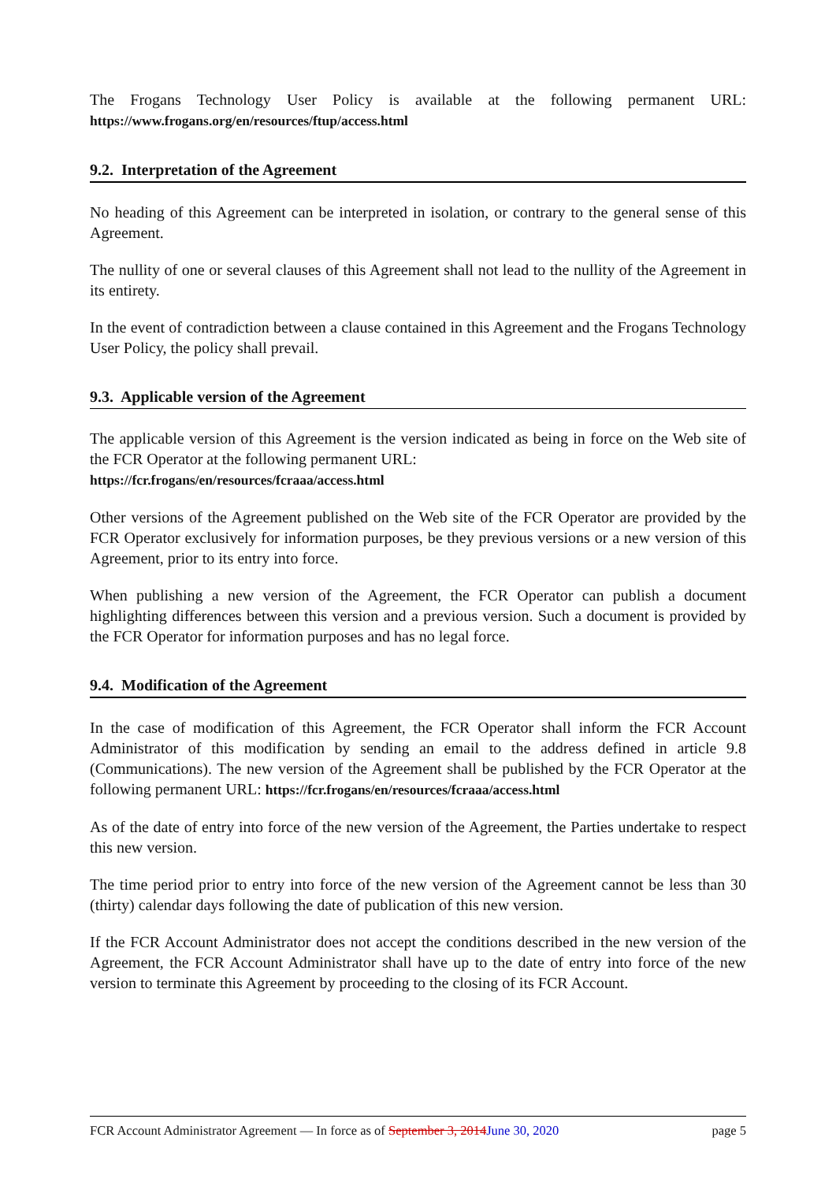The Frogans Technology User Policy is available at the following permanent URL: https://www.frogans.org/en/resources/ftup/access.html
9.2. Interpretation of the Agreement
No heading of this Agreement can be interpreted in isolation, or contrary to the general sense of this Agreement.
The nullity of one or several clauses of this Agreement shall not lead to the nullity of the Agreement in its entirety.
In the event of contradiction between a clause contained in this Agreement and the Frogans Technology User Policy, the policy shall prevail.
9.3. Applicable version of the Agreement
The applicable version of this Agreement is the version indicated as being in force on the Web site of the FCR Operator at the following permanent URL:
https://fcr.frogans/en/resources/fcraaa/access.html
Other versions of the Agreement published on the Web site of the FCR Operator are provided by the FCR Operator exclusively for information purposes, be they previous versions or a new version of this Agreement, prior to its entry into force.
When publishing a new version of the Agreement, the FCR Operator can publish a document highlighting differences between this version and a previous version. Such a document is provided by the FCR Operator for information purposes and has no legal force.
9.4. Modification of the Agreement
In the case of modification of this Agreement, the FCR Operator shall inform the FCR Account Administrator of this modification by sending an email to the address defined in article 9.8 (Communications). The new version of the Agreement shall be published by the FCR Operator at the following permanent URL: https://fcr.frogans/en/resources/fcraaa/access.html
As of the date of entry into force of the new version of the Agreement, the Parties undertake to respect this new version.
The time period prior to entry into force of the new version of the Agreement cannot be less than 30 (thirty) calendar days following the date of publication of this new version.
If the FCR Account Administrator does not accept the conditions described in the new version of the Agreement, the FCR Account Administrator shall have up to the date of entry into force of the new version to terminate this Agreement by proceeding to the closing of its FCR Account.
FCR Account Administrator Agreement — In force as of September 3, 2014June 30, 2020 page 5